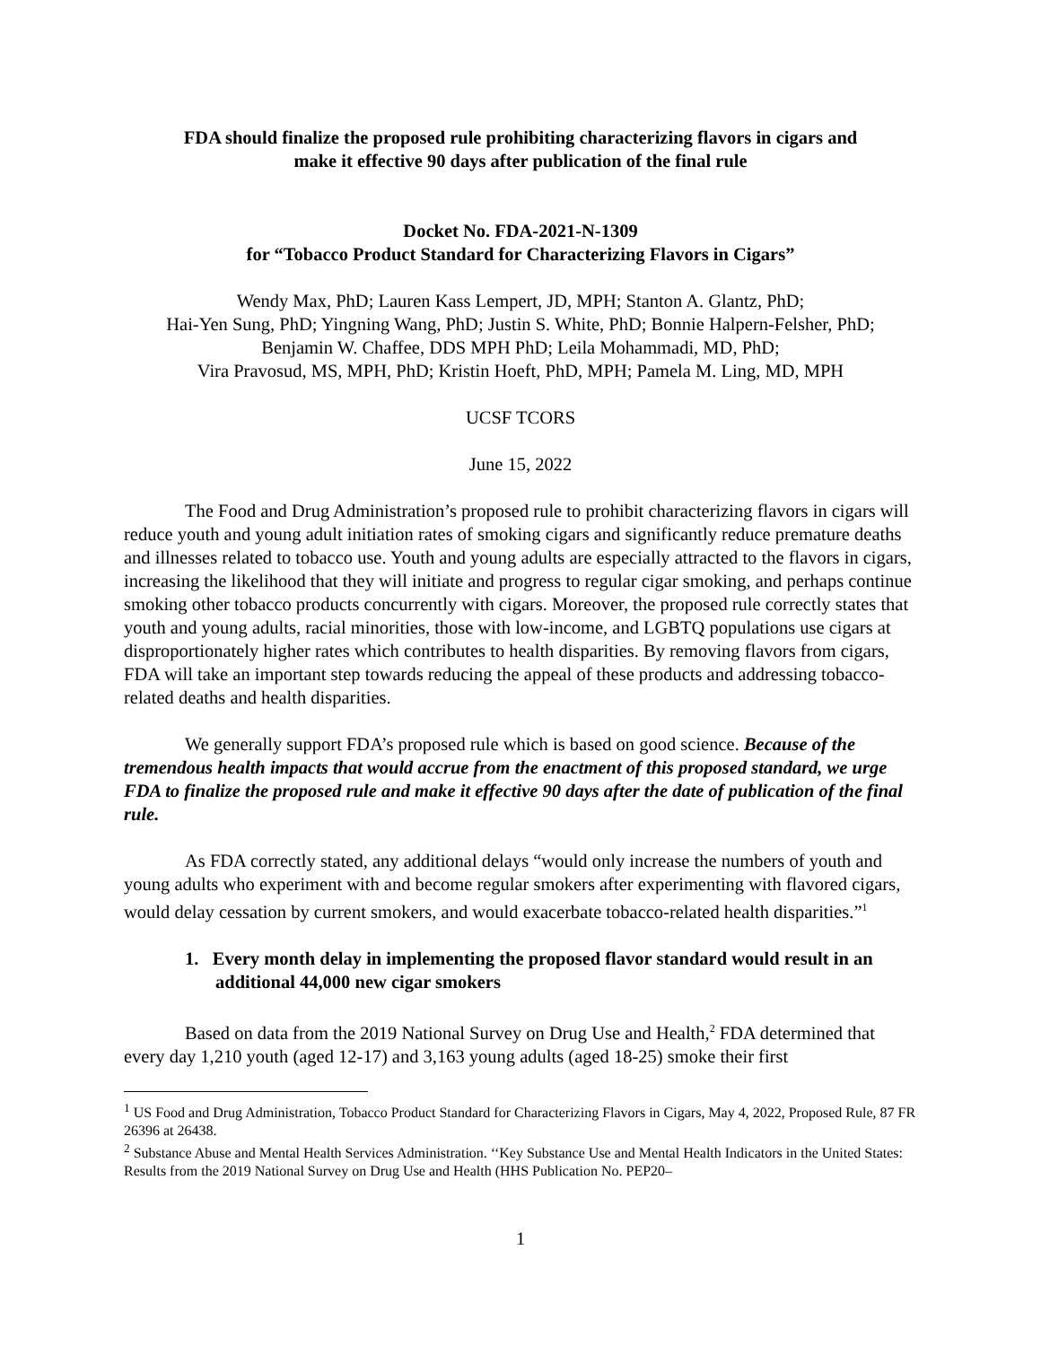FDA should finalize the proposed rule prohibiting characterizing flavors in cigars and
make it effective 90 days after publication of the final rule
Docket No. FDA-2021-N-1309
for “Tobacco Product Standard for Characterizing Flavors in Cigars”
Wendy Max, PhD; Lauren Kass Lempert, JD, MPH; Stanton A. Glantz, PhD;
Hai-Yen Sung, PhD; Yingning Wang, PhD; Justin S. White, PhD; Bonnie Halpern-Felsher, PhD;
Benjamin W. Chaffee, DDS MPH PhD; Leila Mohammadi, MD, PhD;
Vira Pravosud, MS, MPH, PhD; Kristin Hoeft, PhD, MPH; Pamela M. Ling, MD, MPH
UCSF TCORS
June 15, 2022
The Food and Drug Administration’s proposed rule to prohibit characterizing flavors in cigars will reduce youth and young adult initiation rates of smoking cigars and significantly reduce premature deaths and illnesses related to tobacco use. Youth and young adults are especially attracted to the flavors in cigars, increasing the likelihood that they will initiate and progress to regular cigar smoking, and perhaps continue smoking other tobacco products concurrently with cigars. Moreover, the proposed rule correctly states that youth and young adults, racial minorities, those with low-income, and LGBTQ populations use cigars at disproportionately higher rates which contributes to health disparities. By removing flavors from cigars, FDA will take an important step towards reducing the appeal of these products and addressing tobacco-related deaths and health disparities.
We generally support FDA’s proposed rule which is based on good science. Because of the tremendous health impacts that would accrue from the enactment of this proposed standard, we urge FDA to finalize the proposed rule and make it effective 90 days after the date of publication of the final rule.
As FDA correctly stated, any additional delays “would only increase the numbers of youth and young adults who experiment with and become regular smokers after experimenting with flavored cigars, would delay cessation by current smokers, and would exacerbate tobacco-related health disparities.”<sup>1</sup>
1. Every month delay in implementing the proposed flavor standard would result in an additional 44,000 new cigar smokers
Based on data from the 2019 National Survey on Drug Use and Health,<sup>2</sup> FDA determined that every day 1,210 youth (aged 12-17) and 3,163 young adults (aged 18-25) smoke their first
<sup>1</sup> US Food and Drug Administration, Tobacco Product Standard for Characterizing Flavors in Cigars, May 4, 2022, Proposed Rule, 87 FR 26396 at 26438.
<sup>2</sup> Substance Abuse and Mental Health Services Administration. ‘‘Key Substance Use and Mental Health Indicators in the United States: Results from the 2019 National Survey on Drug Use and Health (HHS Publication No. PEP20–
1